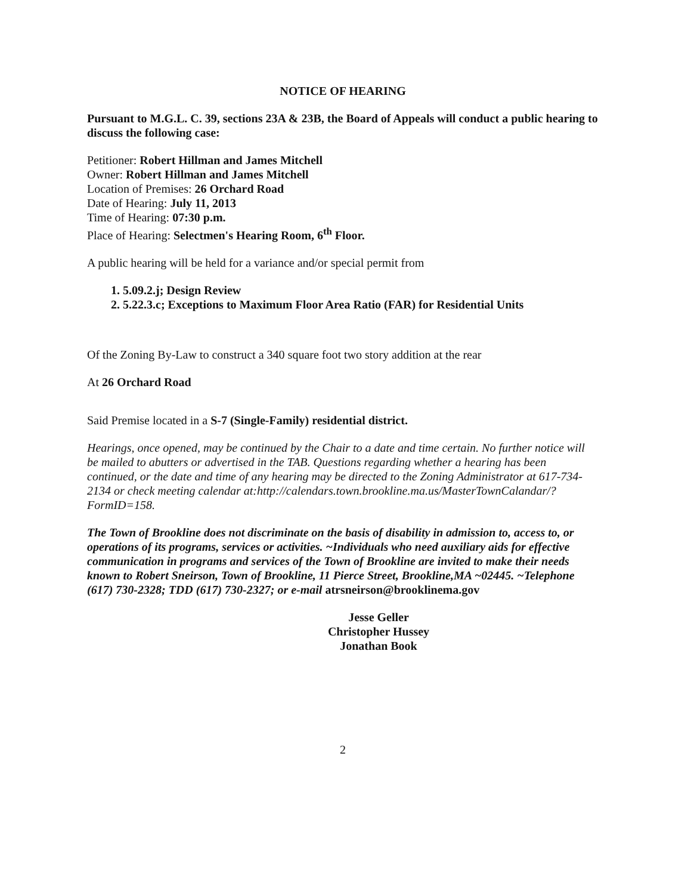NOTICE OF HEARING
Pursuant to M.G.L. C. 39, sections 23A & 23B, the Board of Appeals will conduct a public hearing to discuss the following case:
Petitioner: Robert Hillman and James Mitchell
Owner: Robert Hillman and James Mitchell
Location of Premises: 26 Orchard Road
Date of Hearing: July 11, 2013
Time of Hearing: 07:30 p.m.
Place of Hearing: Selectmen's Hearing Room, 6<sup>th</sup> Floor.
A public hearing will be held for a variance and/or special permit from
1. 5.09.2.j; Design Review
2. 5.22.3.c; Exceptions to Maximum Floor Area Ratio (FAR) for Residential Units
Of the Zoning By-Law to construct a 340 square foot two story addition at the rear
At 26 Orchard Road
Said Premise located in a S-7 (Single-Family) residential district.
Hearings, once opened, may be continued by the Chair to a date and time certain. No further notice will be mailed to abutters or advertised in the TAB. Questions regarding whether a hearing has been continued, or the date and time of any hearing may be directed to the Zoning Administrator at 617-734-2134 or check meeting calendar at:http://calendars.town.brookline.ma.us/MasterTownCalandar/?FormID=158.
The Town of Brookline does not discriminate on the basis of disability in admission to, access to, or operations of its programs, services or activities. ~Individuals who need auxiliary aids for effective communication in programs and services of the Town of Brookline are invited to make their needs known to Robert Sneirson, Town of Brookline, 11 Pierce Street, Brookline,MA ~02445. ~Telephone (617) 730-2328; TDD (617) 730-2327; or e-mail atrsneirson@brooklinema.gov
Jesse Geller
Christopher Hussey
Jonathan Book
2